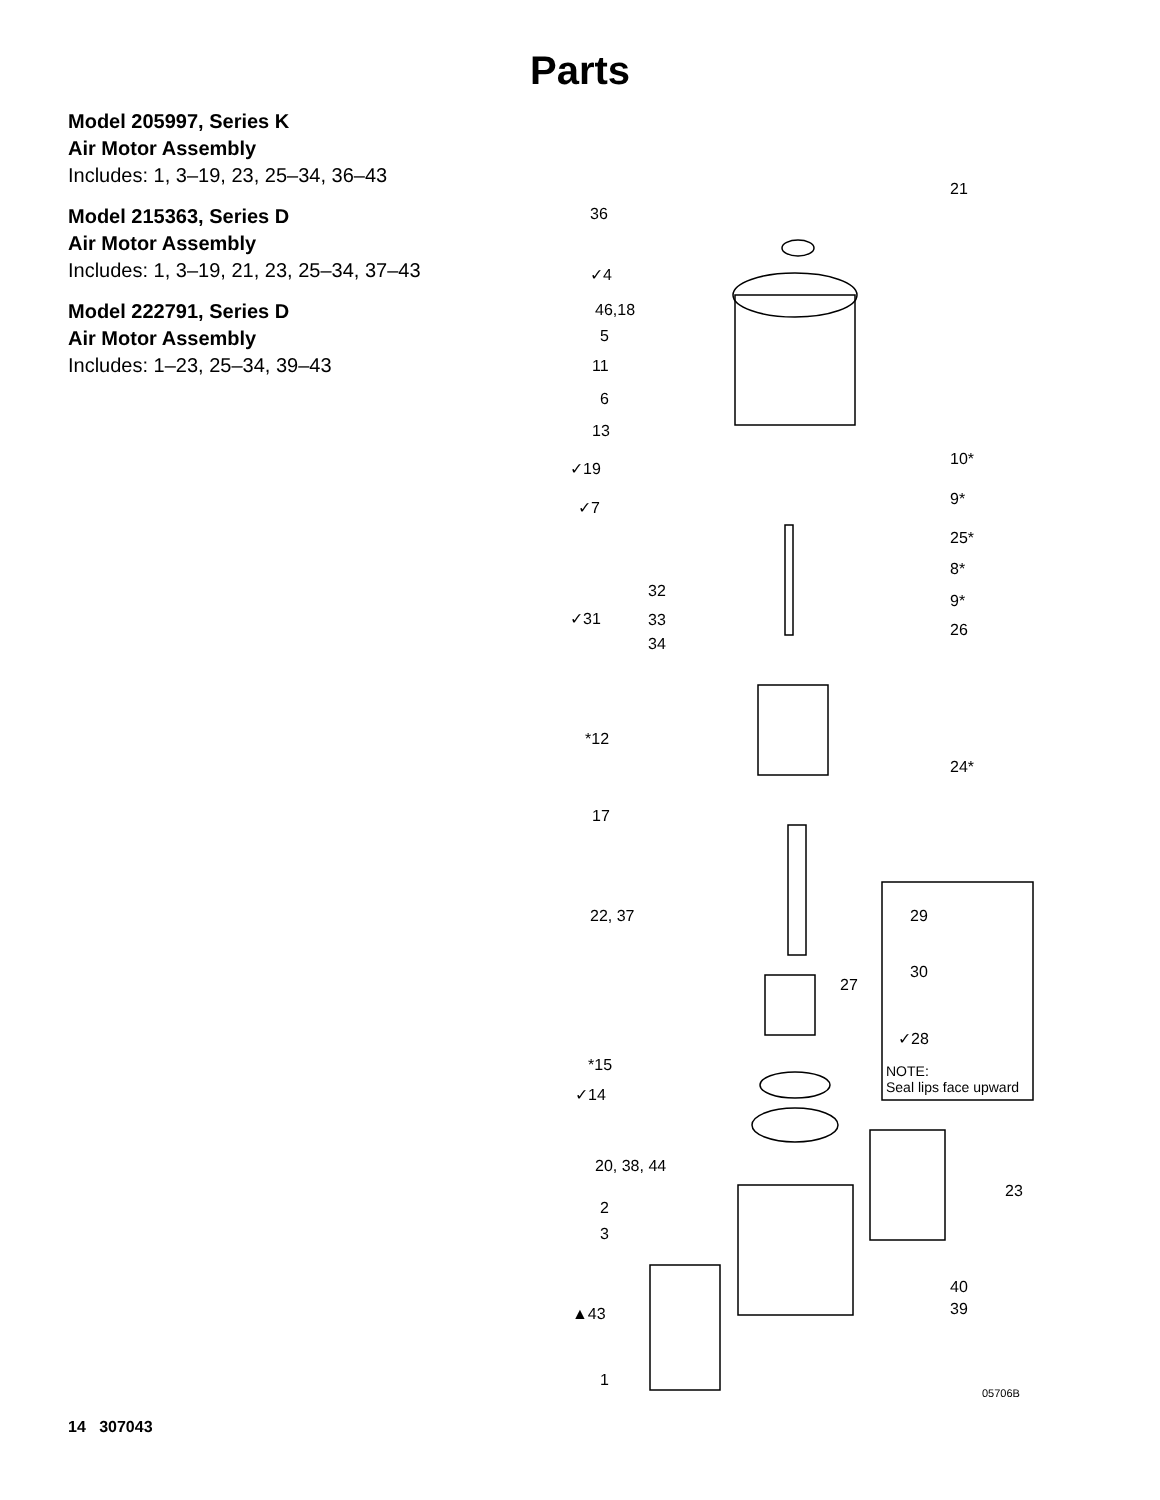Parts
Model 205997, Series K
Air Motor Assembly
Includes: 1, 3–19, 23, 25–34, 36–43
Model 215363, Series D
Air Motor Assembly
Includes: 1, 3–19, 21, 23, 25–34, 37–43
Model 222791, Series D
Air Motor Assembly
Includes: 1–23, 25–34, 39–43
21
36
✓4
46,18
5
11
6
13
10* ✓19
9* ✓7
25*
8*
32
9*
✓31 33
26
34
*12
24*
17
29 22, 37
30
27
✓28
*15 NOTE:
Seal lips face upward ✓14
20, 38, 44
23
2
3
40
39 ▲43
1
05706B
14 307043